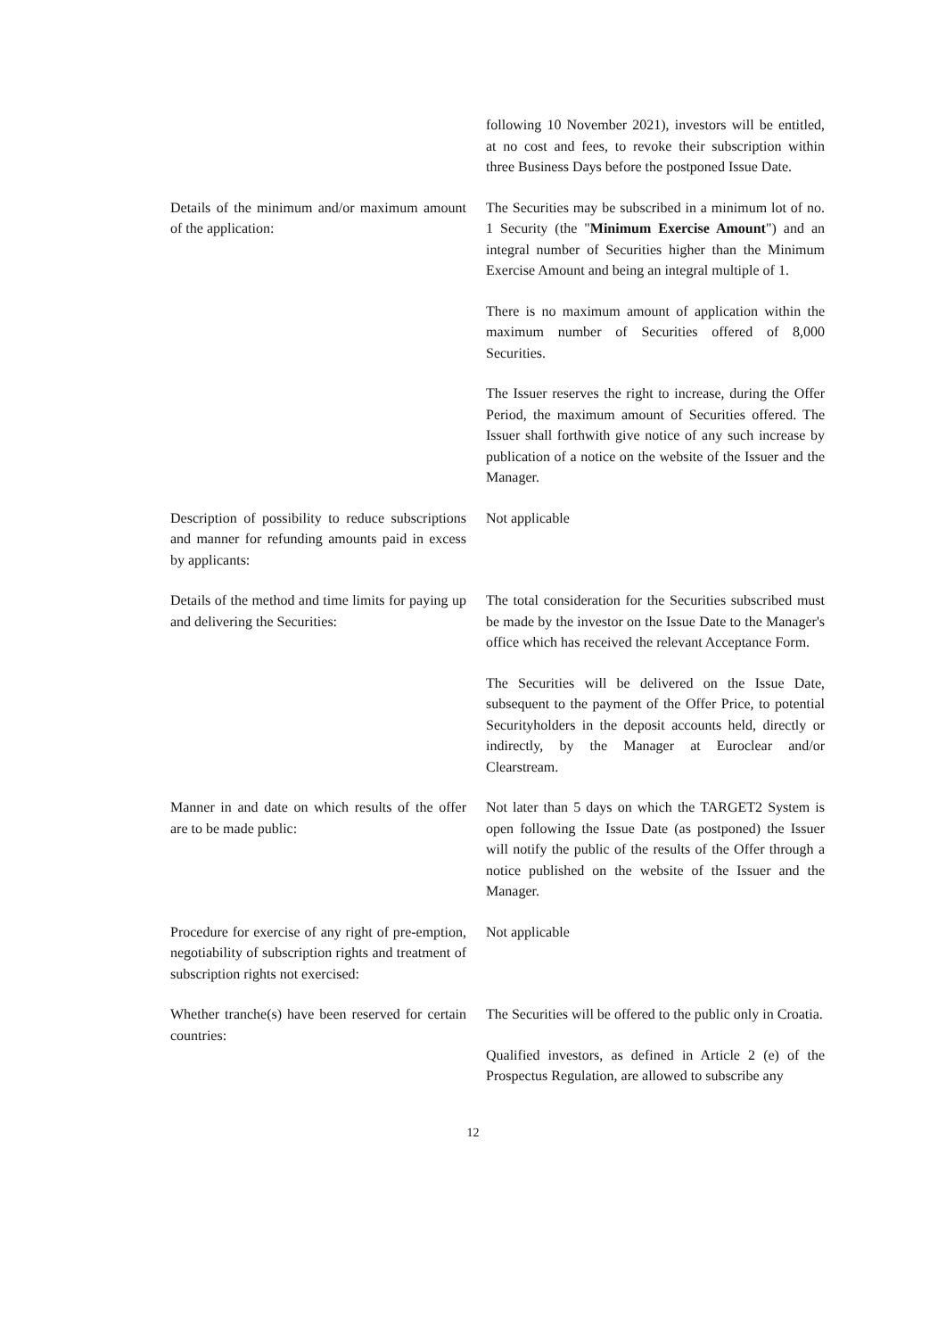| | following 10 November 2021), investors will be entitled, at no cost and fees, to revoke their subscription within three Business Days before the postponed Issue Date. |
| Details of the minimum and/or maximum amount of the application: | The Securities may be subscribed in a minimum lot of no. 1 Security (the " Minimum Exercise Amount ") and an integral number of Securities higher than the Minimum Exercise Amount and being an integral multiple of 1. There is no maximum amount of application within the maximum number of Securities offered of 8,000 Securities. The Issuer reserves the right to increase, during the Offer Period, the maximum amount of Securities offered. The Issuer shall forthwith give notice of any such increase by publication of a notice on the website of the Issuer and the Manager. |
| Description of possibility to reduce subscriptions and manner for refunding amounts paid in excess by applicants: | Not applicable |
| Details of the method and time limits for paying up and delivering the Securities: | The total consideration for the Securities subscribed must be made by the investor on the Issue Date to the Manager's office which has received the relevant Acceptance Form. The Securities will be delivered on the Issue Date, subsequent to the payment of the Offer Price, to potential Securityholders in the deposit accounts held, directly or indirectly, by the Manager at Euroclear and/or Clearstream. |
| Manner in and date on which results of the offer are to be made public: | Not later than 5 days on which the TARGET2 System is open following the Issue Date (as postponed) the Issuer will notify the public of the results of the Offer through a notice published on the website of the Issuer and the Manager. |
| Procedure for exercise of any right of pre-emption, negotiability of subscription rights and treatment of subscription rights not exercised: | Not applicable |
| Whether tranche(s) have been reserved for certain countries: | The Securities will be offered to the public only in Croatia. Qualified investors, as defined in Article 2 (e) of the Prospectus Regulation, are allowed to subscribe any |
12